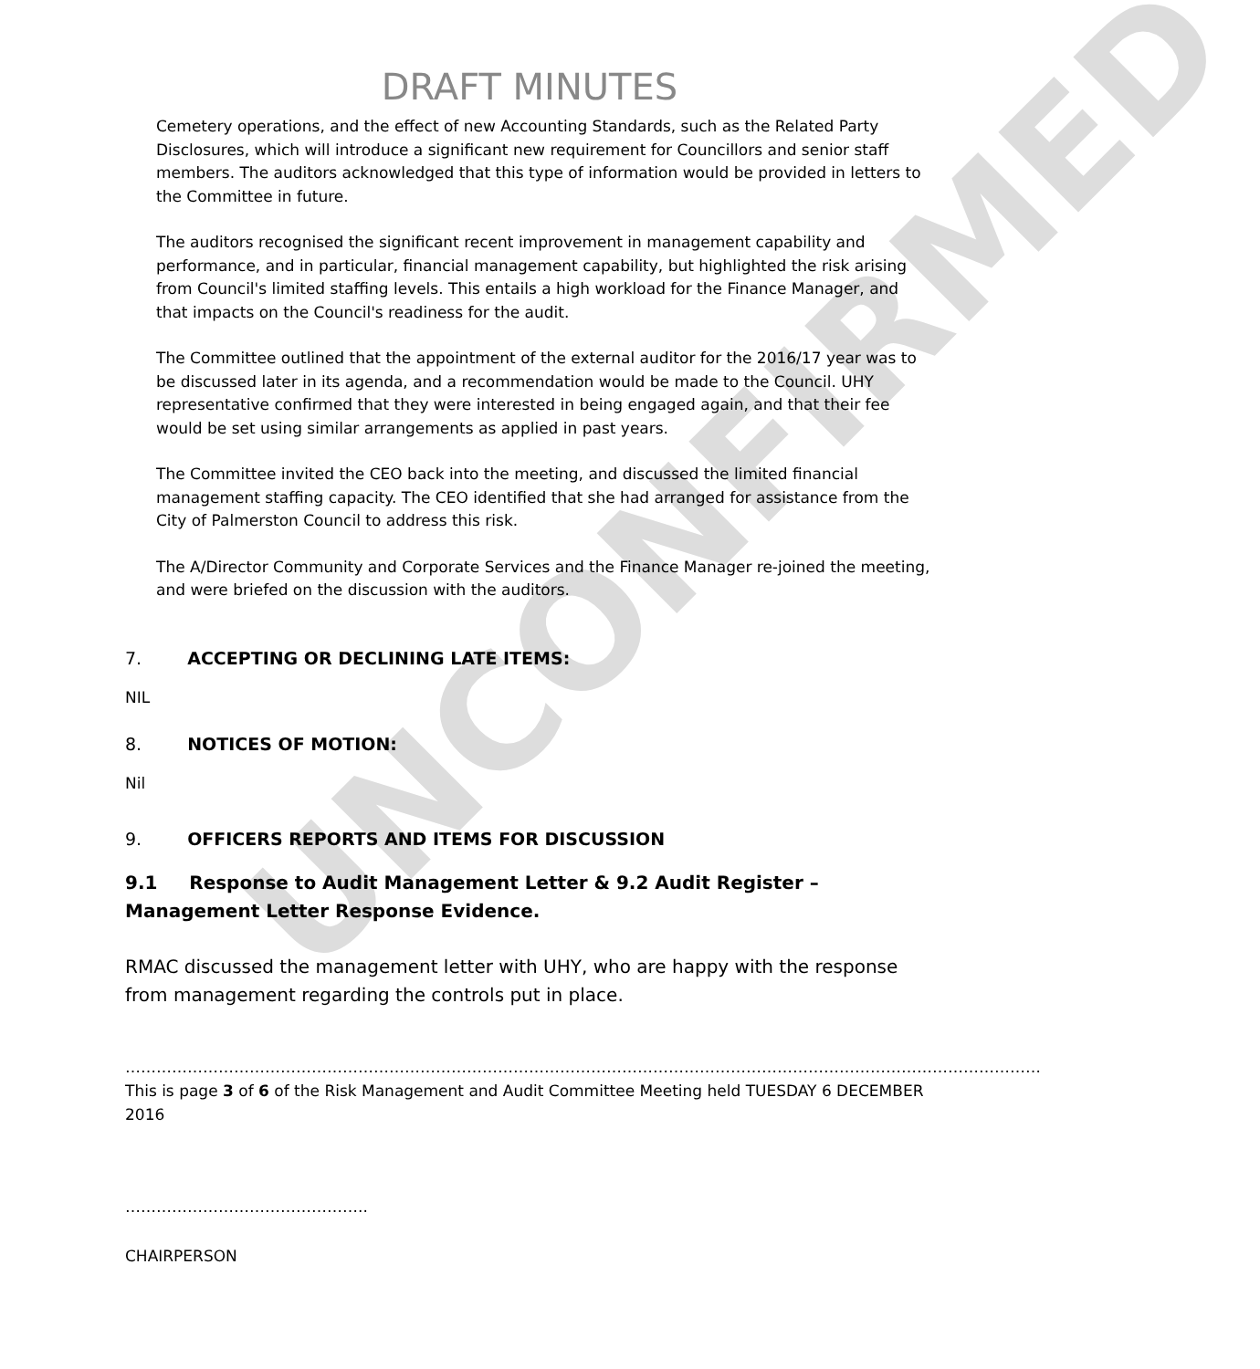UNCONFIRMED
DRAFT MINUTES
Cemetery operations, and the effect of new Accounting Standards, such as the Related Party Disclosures, which will introduce a significant new requirement for Councillors and senior staff members. The auditors acknowledged that this type of information would be provided in letters to the Committee in future.
The auditors recognised the significant recent improvement in management capability and performance, and in particular, financial management capability, but highlighted the risk arising from Council's limited staffing levels. This entails a high workload for the Finance Manager, and that impacts on the Council's readiness for the audit.
The Committee outlined that the appointment of the external auditor for the 2016/17 year was to be discussed later in its agenda, and a recommendation would be made to the Council. UHY representative confirmed that they were interested in being engaged again, and that their fee would be set using similar arrangements as applied in past years.
The Committee invited the CEO back into the meeting, and discussed the limited financial management staffing capacity. The CEO identified that she had arranged for assistance from the City of Palmerston Council to address this risk.
The A/Director Community and Corporate Services and the Finance Manager re-joined the meeting, and were briefed on the discussion with the auditors.
7. ACCEPTING OR DECLINING LATE ITEMS:
NIL
8. NOTICES OF MOTION:
Nil
9. OFFICERS REPORTS AND ITEMS FOR DISCUSSION
9.1 Response to Audit Management Letter & 9.2 Audit Register – Management Letter Response Evidence.
RMAC discussed the management letter with UHY, who are happy with the response from management regarding the controls put in place.
……………………………………………………………………………………………………………………………………………………………
This is page 3 of 6 of the Risk Management and Audit Committee Meeting held TUESDAY 6 DECEMBER 2016
………………………………………..
CHAIRPERSON